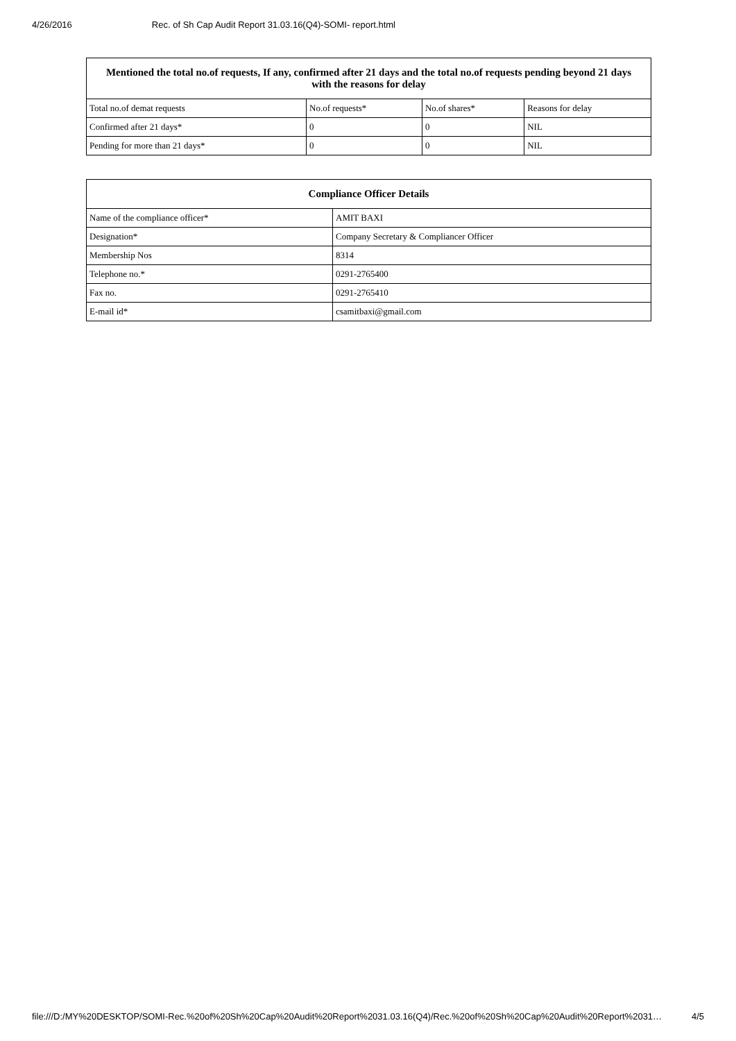4/26/2016 Rec. of Sh Cap Audit Report 31.03.16(Q4)-SOMI- report.html
| Mentioned the total no.of requests, If any, confirmed after 21 days and the total no.of requests pending beyond 21 days with the reasons for delay | | | |
| --- | --- | --- | --- |
| Total no.of demat requests | No.of requests* | No.of shares* | Reasons for delay |
| Confirmed after 21 days* | 0 | 0 | NIL |
| Pending for more than 21 days* | 0 | 0 | NIL |
| Compliance Officer Details | |
| --- | --- |
| Name of the compliance officer* | AMIT BAXI |
| Designation* | Company Secretary & Compliancer Officer |
| Membership Nos | 8314 |
| Telephone no.* | 0291-2765400 |
| Fax no. | 0291-2765410 |
| E-mail id* | csamitbaxi@gmail.com |
file:///D:/MY%20DESKTOP/SOMI-Rec.%20of%20Sh%20Cap%20Audit%20Report%2031.03.16(Q4)/Rec.%20of%20Sh%20Cap%20Audit%20Report%2031… 4/5